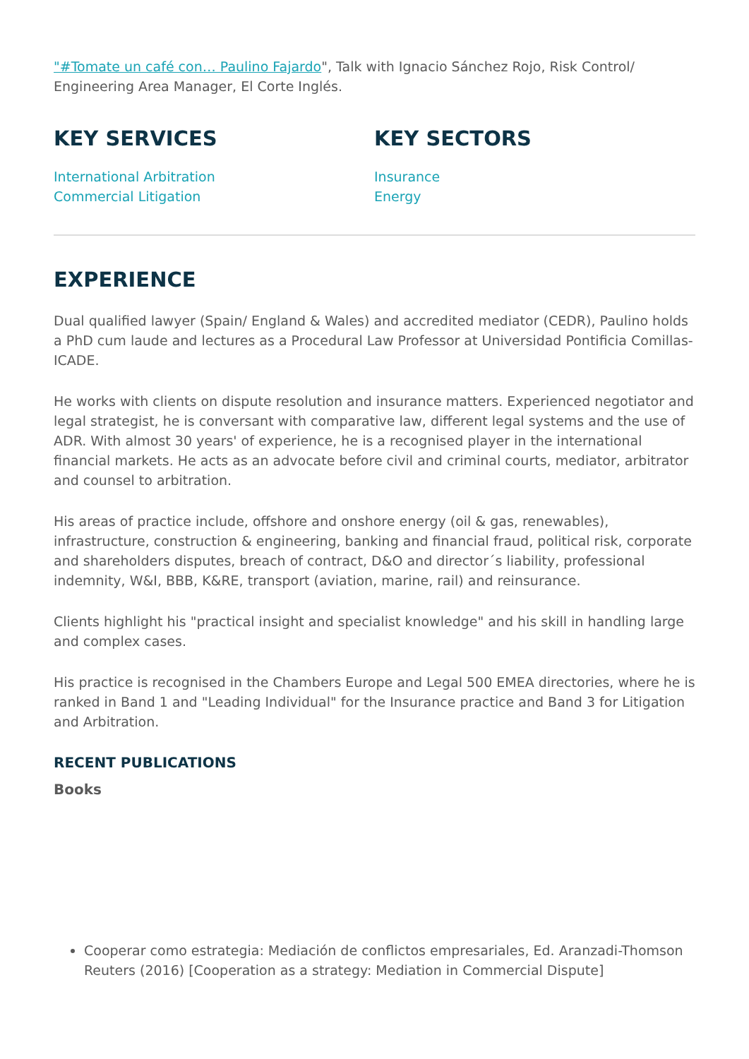"#Tomate un café con… Paulino Fajardo", Talk with Ignacio Sánchez Rojo, Risk Control/ Engineering Area Manager, El Corte Inglés.
KEY SERVICES
International Arbitration
Commercial Litigation
KEY SECTORS
Insurance
Energy
EXPERIENCE
Dual qualified lawyer (Spain/ England & Wales) and accredited mediator (CEDR), Paulino holds a PhD cum laude and lectures as a Procedural Law Professor at Universidad Pontificia Comillas- ICADE.
He works with clients on dispute resolution and insurance matters. Experienced negotiator and legal strategist, he is conversant with comparative law, different legal systems and the use of ADR. With almost 30 years' of experience, he is a recognised player in the international financial markets. He acts as an advocate before civil and criminal courts, mediator, arbitrator and counsel to arbitration.
His areas of practice include, offshore and onshore energy (oil & gas, renewables), infrastructure, construction & engineering, banking and financial fraud, political risk, corporate and shareholders disputes, breach of contract, D&O and director´s liability, professional indemnity, W&I, BBB, K&RE, transport (aviation, marine, rail) and reinsurance.
Clients highlight his "practical insight and specialist knowledge" and his skill in handling large and complex cases.
His practice is recognised in the Chambers Europe and Legal 500 EMEA directories, where he is ranked in Band 1 and "Leading Individual" for the Insurance practice and Band 3 for Litigation and Arbitration.
RECENT PUBLICATIONS
Books
Cooperar como estrategia: Mediación de conflictos empresariales, Ed. Aranzadi-Thomson Reuters (2016) [Cooperation as a strategy: Mediation in Commercial Dispute]